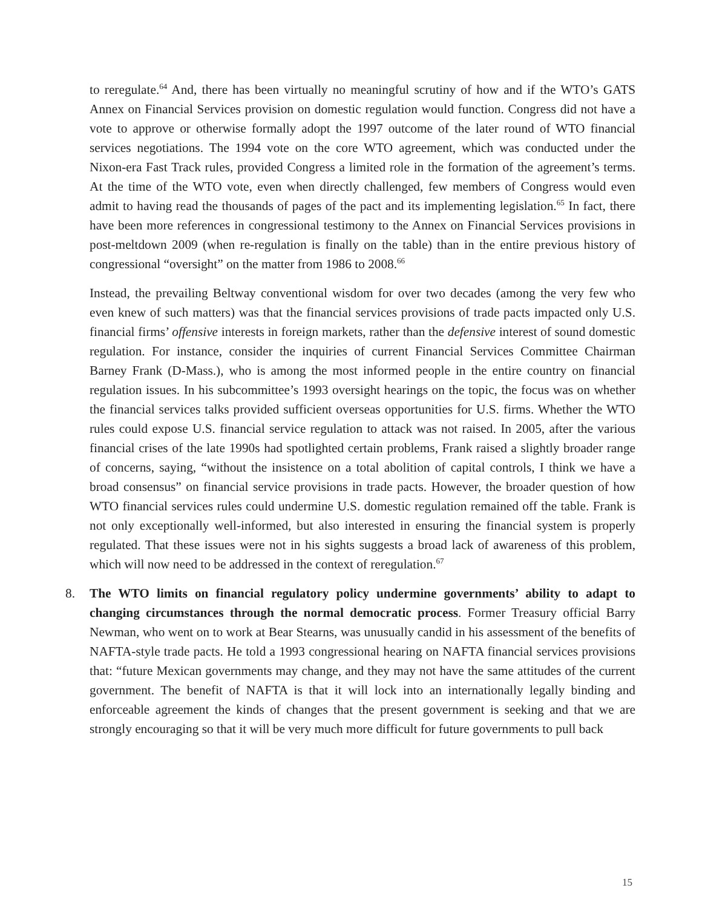to reregulate.<sup>64</sup> And, there has been virtually no meaningful scrutiny of how and if the WTO’s GATS Annex on Financial Services provision on domestic regulation would function. Congress did not have a vote to approve or otherwise formally adopt the 1997 outcome of the later round of WTO financial services negotiations. The 1994 vote on the core WTO agreement, which was conducted under the Nixon-era Fast Track rules, provided Congress a limited role in the formation of the agreement’s terms. At the time of the WTO vote, even when directly challenged, few members of Congress would even admit to having read the thousands of pages of the pact and its implementing legislation.<sup>65</sup> In fact, there have been more references in congressional testimony to the Annex on Financial Services provisions in post-meltdown 2009 (when re-regulation is finally on the table) than in the entire previous history of congressional “oversight” on the matter from 1986 to 2008.<sup>66</sup>
Instead, the prevailing Beltway conventional wisdom for over two decades (among the very few who even knew of such matters) was that the financial services provisions of trade pacts impacted only U.S. financial firms’ offensive interests in foreign markets, rather than the defensive interest of sound domestic regulation. For instance, consider the inquiries of current Financial Services Committee Chairman Barney Frank (D-Mass.), who is among the most informed people in the entire country on financial regulation issues. In his subcommittee’s 1993 oversight hearings on the topic, the focus was on whether the financial services talks provided sufficient overseas opportunities for U.S. firms. Whether the WTO rules could expose U.S. financial service regulation to attack was not raised. In 2005, after the various financial crises of the late 1990s had spotlighted certain problems, Frank raised a slightly broader range of concerns, saying, “without the insistence on a total abolition of capital controls, I think we have a broad consensus” on financial service provisions in trade pacts. However, the broader question of how WTO financial services rules could undermine U.S. domestic regulation remained off the table. Frank is not only exceptionally well-informed, but also interested in ensuring the financial system is properly regulated. That these issues were not in his sights suggests a broad lack of awareness of this problem, which will now need to be addressed in the context of reregulation.<sup>67</sup>
8. The WTO limits on financial regulatory policy undermine governments’ ability to adapt to changing circumstances through the normal democratic process. Former Treasury official Barry Newman, who went on to work at Bear Stearns, was unusually candid in his assessment of the benefits of NAFTA-style trade pacts. He told a 1993 congressional hearing on NAFTA financial services provisions that: “future Mexican governments may change, and they may not have the same attitudes of the current government. The benefit of NAFTA is that it will lock into an internationally legally binding and enforceable agreement the kinds of changes that the present government is seeking and that we are strongly encouraging so that it will be very much more difficult for future governments to pull back
15